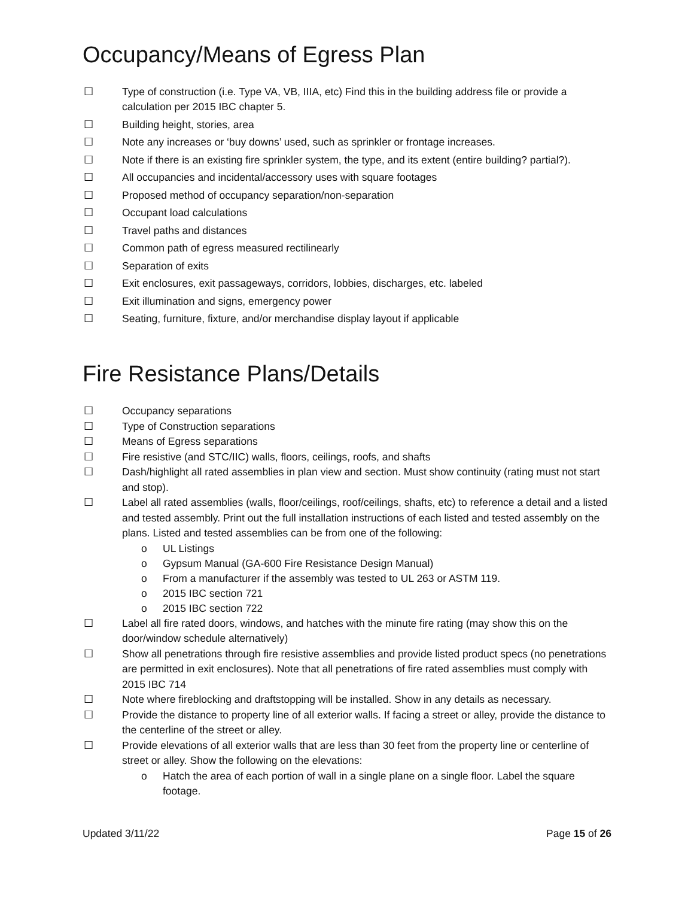Occupancy/Means of Egress Plan
☐ Type of construction (i.e. Type VA, VB, IIIA, etc) Find this in the building address file or provide a calculation per 2015 IBC chapter 5.
☐ Building height, stories, area
☐ Note any increases or ‘buy downs’ used, such as sprinkler or frontage increases.
☐ Note if there is an existing fire sprinkler system, the type, and its extent (entire building? partial?).
☐ All occupancies and incidental/accessory uses with square footages
☐ Proposed method of occupancy separation/non-separation
☐ Occupant load calculations
☐ Travel paths and distances
☐ Common path of egress measured rectilinearly
☐ Separation of exits
☐ Exit enclosures, exit passageways, corridors, lobbies, discharges, etc. labeled
☐ Exit illumination and signs, emergency power
☐ Seating, furniture, fixture, and/or merchandise display layout if applicable
Fire Resistance Plans/Details
☐ Occupancy separations
☐ Type of Construction separations
☐ Means of Egress separations
☐ Fire resistive (and STC/IIC) walls, floors, ceilings, roofs, and shafts
☐ Dash/highlight all rated assemblies in plan view and section. Must show continuity (rating must not start and stop).
☐ Label all rated assemblies (walls, floor/ceilings, roof/ceilings, shafts, etc) to reference a detail and a listed and tested assembly. Print out the full installation instructions of each listed and tested assembly on the plans. Listed and tested assemblies can be from one of the following:
o UL Listings
o Gypsum Manual (GA-600 Fire Resistance Design Manual)
o From a manufacturer if the assembly was tested to UL 263 or ASTM 119.
o 2015 IBC section 721
o 2015 IBC section 722
☐ Label all fire rated doors, windows, and hatches with the minute fire rating (may show this on the door/window schedule alternatively)
☐ Show all penetrations through fire resistive assemblies and provide listed product specs (no penetrations are permitted in exit enclosures). Note that all penetrations of fire rated assemblies must comply with 2015 IBC 714
☐ Note where fireblocking and draftstopping will be installed. Show in any details as necessary.
☐ Provide the distance to property line of all exterior walls. If facing a street or alley, provide the distance to the centerline of the street or alley.
☐ Provide elevations of all exterior walls that are less than 30 feet from the property line or centerline of street or alley. Show the following on the elevations:
o Hatch the area of each portion of wall in a single plane on a single floor. Label the square footage.
Updated 3/11/22 Page 15 of 26